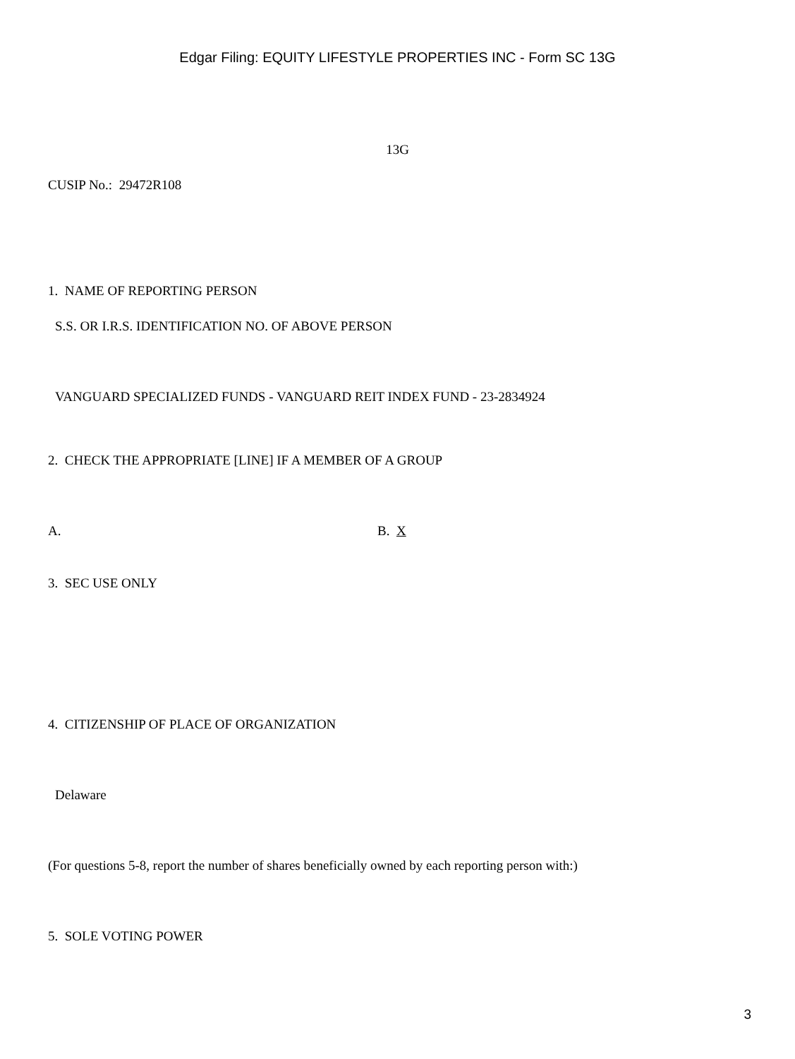Edgar Filing: EQUITY LIFESTYLE PROPERTIES INC - Form SC 13G
13G
CUSIP No.: 29472R108
1. NAME OF REPORTING PERSON
S.S. OR I.R.S. IDENTIFICATION NO. OF ABOVE PERSON
VANGUARD SPECIALIZED FUNDS - VANGUARD REIT INDEX FUND - 23-2834924
2. CHECK THE APPROPRIATE [LINE] IF A MEMBER OF A GROUP
A. B. X
3. SEC USE ONLY
4. CITIZENSHIP OF PLACE OF ORGANIZATION
Delaware
(For questions 5-8, report the number of shares beneficially owned by each reporting person with:)
5. SOLE VOTING POWER
3